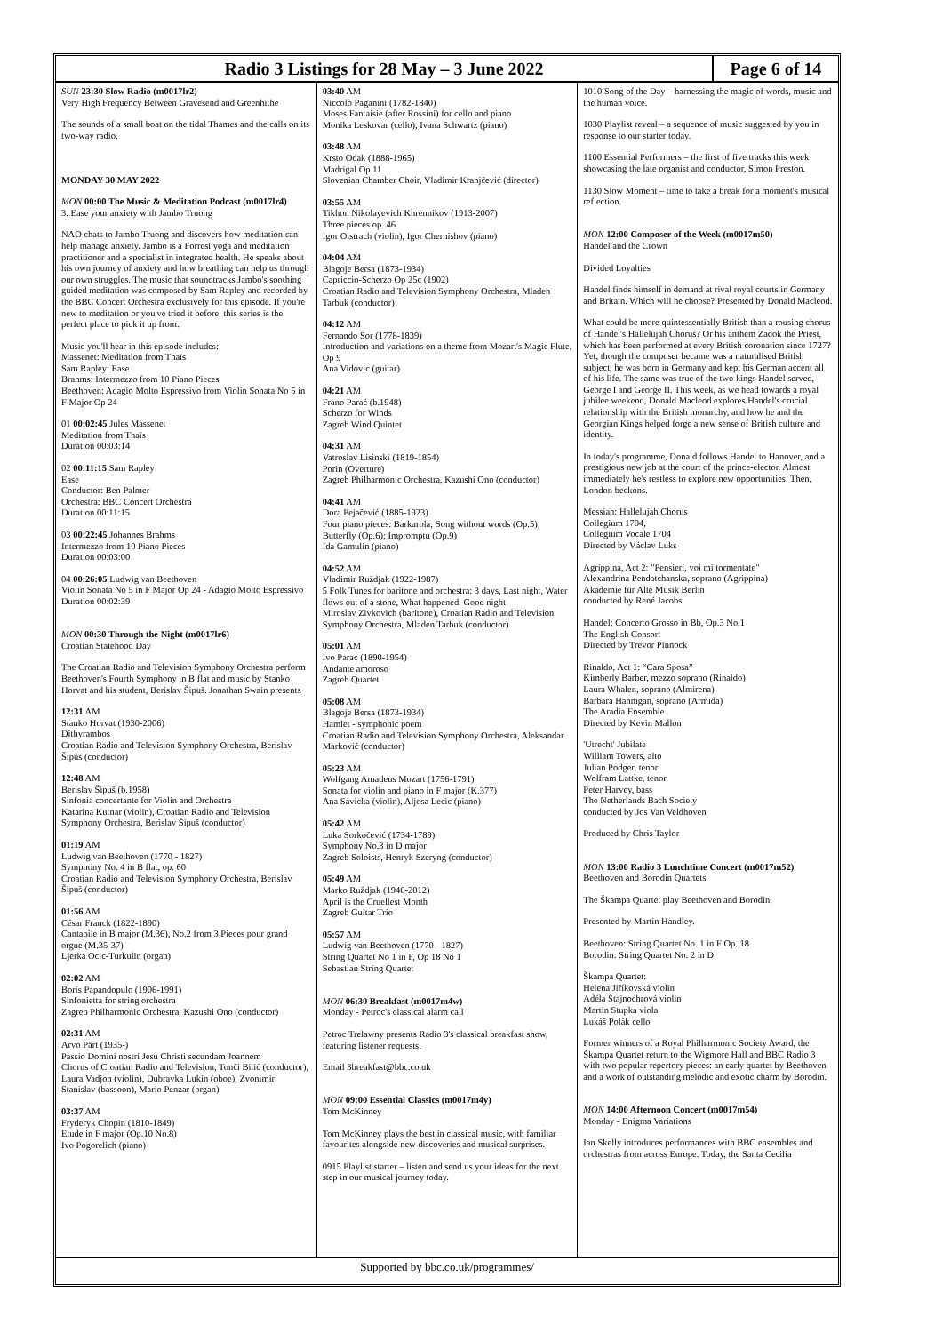Radio 3 Listings for 28 May – 3 June 2022
Page 6 of 14
SUN 23:30 Slow Radio (m0017lr2)
Very High Frequency Between Gravesend and Greenhithe
The sounds of a small boat on the tidal Thames and the calls on its two-way radio.
MONDAY 30 MAY 2022
MON 00:00 The Music & Meditation Podcast (m0017lr4)
3. Ease your anxiety with Jambo Truong
NAO chats to Jambo Truong and discovers how meditation can help manage anxiety. Jambo is a Forrest yoga and meditation practitioner and a specialist in integrated health. He speaks about his own journey of anxiety and how breathing can help us through our own struggles. The music that soundtracks Jambo's soothing guided meditation was composed by Sam Rapley and recorded by the BBC Concert Orchestra exclusively for this episode. If you're new to meditation or you've tried it before, this series is the perfect place to pick it up from.
Music you'll hear in this episode includes:
Massenet: Meditation from Thaïs
Sam Rapley: Ease
Brahms: Intermezzo from 10 Piano Pieces
Beethoven: Adagio Molto Espressivo from Violin Sonata No 5 in F Major Op 24
01 00:02:45 Jules Massenet
Meditation from Thaïs
Duration 00:03:14
02 00:11:15 Sam Rapley
Ease
Conductor: Ben Palmer
Orchestra: BBC Concert Orchestra
Duration 00:11:15
03 00:22:45 Johannes Brahms
Intermezzo from 10 Piano Pieces
Duration 00:03:00
04 00:26:05 Ludwig van Beethoven
Violin Sonata No 5 in F Major Op 24 - Adagio Molto Espressivo
Duration 00:02:39
MON 00:30 Through the Night (m0017lr6)
Croatian Statehood Day
The Croatian Radio and Television Symphony Orchestra perform Beethoven's Fourth Symphony in B flat and music by Stanko Horvat and his student, Berislav Šipuš. Jonathan Swain presents
12:31 AM
Stanko Horvat (1930-2006)
Dithyrambos
Croatian Radio and Television Symphony Orchestra, Berislav Šipuš (conductor)
12:48 AM
Berislav Šipuš (b.1958)
Sinfonia concertante for Violin and Orchestra
Katarina Kutnar (violin), Croatian Radio and Television Symphony Orchestra, Berislav Šipuš (conductor)
01:19 AM
Ludwig van Beethoven (1770 - 1827)
Symphony No. 4 in B flat, op. 60
Croatian Radio and Television Symphony Orchestra, Berislav Šipuš (conductor)
01:56 AM
César Franck (1822-1890)
Cantabile in B major (M.36), No.2 from 3 Pieces pour grand orgue (M.35-37)
Ljerka Ocic-Turkulin (organ)
02:02 AM
Boris Papandopulo (1906-1991)
Sinfonietta for string orchestra
Zagreb Philharmonic Orchestra, Kazushi Ono (conductor)
02:31 AM
Arvo Pärt (1935-)
Passio Domini nostri Jesu Christi secundam Joannem
Chorus of Croatian Radio and Television, Tonči Bilić (conductor), Laura Vadjon (violin), Dubravka Lukin (oboe), Zvonimir Stanislav (bassoon), Mario Penzar (organ)
03:37 AM
Fryderyk Chopin (1810-1849)
Etude in F major (Op.10 No.8)
Ivo Pogorelich (piano)
03:40 AM
Niccolò Paganini (1782-1840)
Moses Fantaisie (after Rossini) for cello and piano
Monika Leskovar (cello), Ivana Schwartz (piano)
03:48 AM
Krsto Odak (1888-1965)
Madrigal Op.11
Slovenian Chamber Choir, Vladimir Kranjčević (director)
03:55 AM
Tikhon Nikolayevich Khrennikov (1913-2007)
Three pieces op. 46
Igor Oistrach (violin), Igor Chernishov (piano)
04:04 AM
Blagoje Bersa (1873-1934)
Capriccio-Scherzo Op 25c (1902)
Croatian Radio and Television Symphony Orchestra, Mladen Tarbuk (conductor)
04:12 AM
Fernando Sor (1778-1839)
Introduction and variations on a theme from Mozart's Magic Flute, Op 9
Ana Vidovic (guitar)
04:21 AM
Frano Parać (b.1948)
Scherzo for Winds
Zagreb Wind Quintet
04:31 AM
Vatroslav Lisinski (1819-1854)
Porin (Overture)
Zagreb Philharmonic Orchestra, Kazushi Ono (conductor)
04:41 AM
Dora Pejačević (1885-1923)
Four piano pieces: Barkarola; Song without words (Op.5); Butterfly (Op.6); Impromptu (Op.9)
Ida Gamulin (piano)
04:52 AM
Vladimir Ruždjak (1922-1987)
5 Folk Tunes for baritone and orchestra: 3 days, Last night, Water flows out of a stone, What happened, Good night
Miroslav Zivkovich (baritone), Croatian Radio and Television Symphony Orchestra, Mladen Tarbuk (conductor)
05:01 AM
Ivo Parac (1890-1954)
Andante amoroso
Zagreb Quartet
05:08 AM
Blagoje Bersa (1873-1934)
Hamlet - symphonic poem
Croatian Radio and Television Symphony Orchestra, Aleksandar Marković (conductor)
05:23 AM
Wolfgang Amadeus Mozart (1756-1791)
Sonata for violin and piano in F major (K.377)
Ana Savicka (violin), Aljosa Lecic (piano)
05:42 AM
Luka Sorkočević (1734-1789)
Symphony No.3 in D major
Zagreb Soloists, Henryk Szeryng (conductor)
05:49 AM
Marko Ruždjak (1946-2012)
April is the Cruellest Month
Zagreb Guitar Trio
05:57 AM
Ludwig van Beethoven (1770 - 1827)
String Quartet No 1 in F, Op 18 No 1
Sebastian String Quartet
MON 06:30 Breakfast (m0017m4w)
Monday - Petroc's classical alarm call
Petroc Trelawny presents Radio 3's classical breakfast show, featuring listener requests.
Email 3breakfast@bbc.co.uk
MON 09:00 Essential Classics (m0017m4y)
Tom McKinney
Tom McKinney plays the best in classical music, with familiar favourites alongside new discoveries and musical surprises.
0915 Playlist starter – listen and send us your ideas for the next step in our musical journey today.
1010 Song of the Day – harnessing the magic of words, music and the human voice.
1030 Playlist reveal – a sequence of music suggested by you in response to our starter today.
1100 Essential Performers – the first of five tracks this week showcasing the late organist and conductor, Simon Preston.
1130 Slow Moment – time to take a break for a moment's musical reflection.
MON 12:00 Composer of the Week (m0017m50)
Handel and the Crown
Divided Loyalties
Handel finds himself in demand at rival royal courts in Germany and Britain. Which will he choose? Presented by Donald Macleod.
What could be more quintessentially British than a rousing chorus of Handel's Hallelujah Chorus? Or his anthem Zadok the Priest, which has been performed at every British coronation since 1727? Yet, though the composer became was a naturalised British subject, he was born in Germany and kept his German accent all of his life. The same was true of the two kings Handel served, George I and George II. This week, as we head towards a royal jubilee weekend, Donald Macleod explores Handel's crucial relationship with the British monarchy, and how he and the Georgian Kings helped forge a new sense of British culture and identity.
In today's programme, Donald follows Handel to Hanover, and a prestigious new job at the court of the prince-elector. Almost immediately he's restless to explore new opportunities. Then, London beckons.
Messiah: Hallelujah Chorus
Collegium 1704,
Collegium Vocale 1704
Directed by Václav Luks
Agrippina, Act 2: "Pensieri, voi mi tormentate"
Alexandrina Pendatchanska, soprano (Agrippina)
Akademie für Alte Musik Berlin
conducted by René Jacobs
Handel: Concerto Grosso in Bb, Op.3 No.1
The English Consort
Directed by Trevor Pinnock
Rinaldo, Act 1: “Cara Sposa”
Kimberly Barber, mezzo soprano (Rinaldo)
Laura Whalen, soprano (Almirena)
Barbara Hannigan, soprano (Armida)
The Aradia Ensemble
Directed by Kevin Mallon
'Utrecht' Jubilate
William Towers, alto
Julian Podger, tenor
Wolfram Lattke, tenor
Peter Harvey, bass
The Netherlands Bach Society
conducted by Jos Van Veldhoven
Produced by Chris Taylor
MON 13:00 Radio 3 Lunchtime Concert (m0017m52)
Beethoven and Borodin Quartets
The Škampa Quartet play Beethoven and Borodin.
Presented by Martin Handley.
Beethoven: String Quartet No. 1 in F Op. 18
Borodin: String Quartet No. 2 in D
Škampa Quartet:
Helena Jiříkovská violin
Adéla Štajnochrová violin
Martin Stupka viola
Lukáš Polák cello
Former winners of a Royal Philharmonic Society Award, the Škampa Quartet return to the Wigmore Hall and BBC Radio 3 with two popular repertory pieces: an early quartet by Beethoven and a work of outstanding melodic and exotic charm by Borodin.
MON 14:00 Afternoon Concert (m0017m54)
Monday - Enigma Variations
Ian Skelly introduces performances with BBC ensembles and orchestras from across Europe. Today, the Santa Cecilia
Supported by bbc.co.uk/programmes/